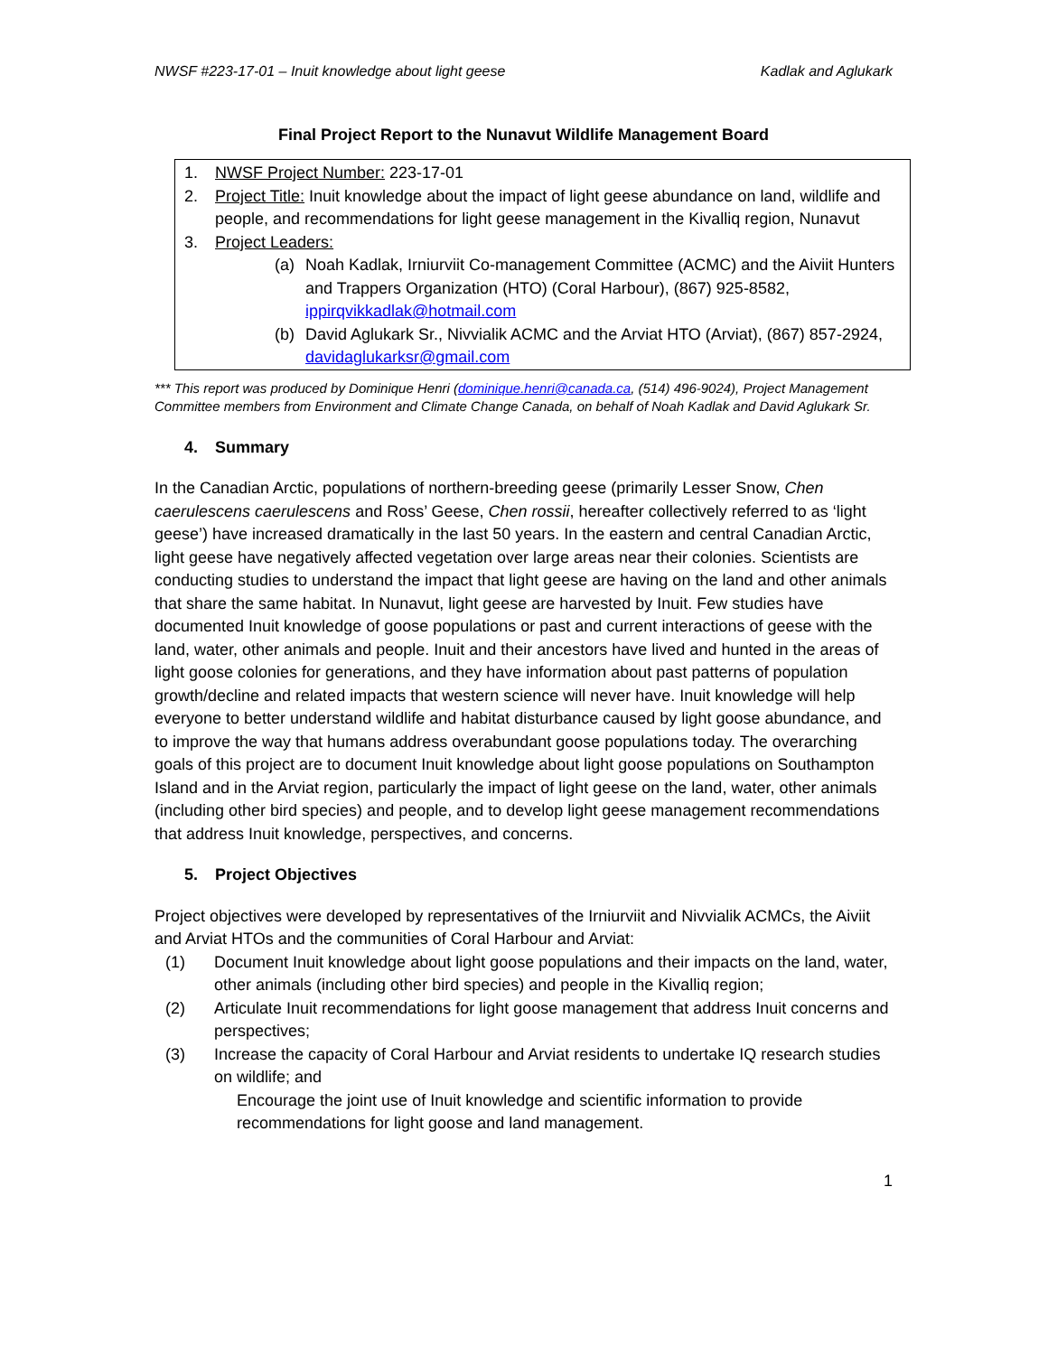NWSF #223-17-01 – Inuit knowledge about light geese Kadlak and Aglukark
Final Project Report to the Nunavut Wildlife Management Board
1. NWSF Project Number: 223-17-01
2. Project Title: Inuit knowledge about the impact of light geese abundance on land, wildlife and people, and recommendations for light geese management in the Kivalliq region, Nunavut
3. Project Leaders:
(a) Noah Kadlak, Irniurviit Co-management Committee (ACMC) and the Aiviit Hunters and Trappers Organization (HTO) (Coral Harbour), (867) 925-8582, ippirqvikkadlak@hotmail.com
(b) David Aglukark Sr., Nivvialik ACMC and the Arviat HTO (Arviat), (867) 857-2924, davidaglukarksr@gmail.com
*** This report was produced by Dominique Henri (dominique.henri@canada.ca, (514) 496-9024), Project Management Committee members from Environment and Climate Change Canada, on behalf of Noah Kadlak and David Aglukark Sr.
4. Summary
In the Canadian Arctic, populations of northern-breeding geese (primarily Lesser Snow, Chen caerulescens caerulescens and Ross’ Geese, Chen rossii, hereafter collectively referred to as ‘light geese’) have increased dramatically in the last 50 years. In the eastern and central Canadian Arctic, light geese have negatively affected vegetation over large areas near their colonies. Scientists are conducting studies to understand the impact that light geese are having on the land and other animals that share the same habitat. In Nunavut, light geese are harvested by Inuit. Few studies have documented Inuit knowledge of goose populations or past and current interactions of geese with the land, water, other animals and people. Inuit and their ancestors have lived and hunted in the areas of light goose colonies for generations, and they have information about past patterns of population growth/decline and related impacts that western science will never have. Inuit knowledge will help everyone to better understand wildlife and habitat disturbance caused by light goose abundance, and to improve the way that humans address overabundant goose populations today. The overarching goals of this project are to document Inuit knowledge about light goose populations on Southampton Island and in the Arviat region, particularly the impact of light geese on the land, water, other animals (including other bird species) and people, and to develop light geese management recommendations that address Inuit knowledge, perspectives, and concerns.
5. Project Objectives
Project objectives were developed by representatives of the Irniurviit and Nivvialik ACMCs, the Aiviit and Arviat HTOs and the communities of Coral Harbour and Arviat:
(1) Document Inuit knowledge about light goose populations and their impacts on the land, water, other animals (including other bird species) and people in the Kivalliq region;
(2) Articulate Inuit recommendations for light goose management that address Inuit concerns and perspectives;
(3) Increase the capacity of Coral Harbour and Arviat residents to undertake IQ research studies on wildlife; and
Encourage the joint use of Inuit knowledge and scientific information to provide recommendations for light goose and land management.
1